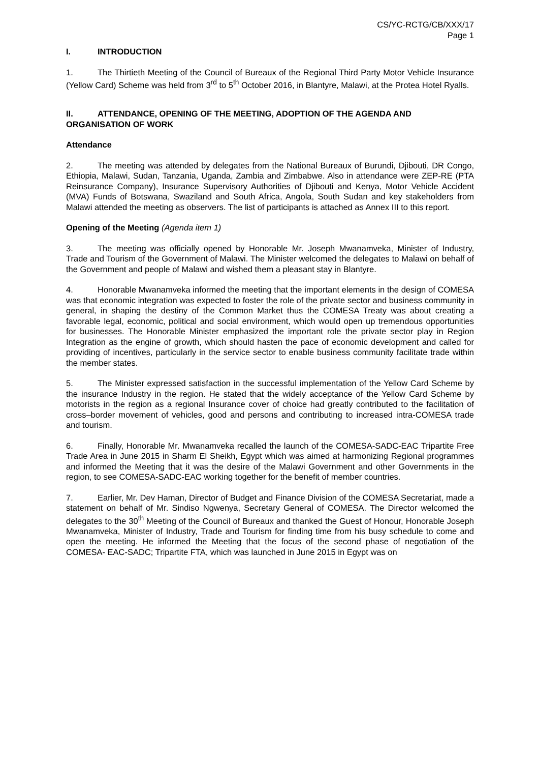CS/YC-RCTG/CB/XXX/17
Page 1
I. INTRODUCTION
1. The Thirtieth Meeting of the Council of Bureaux of the Regional Third Party Motor Vehicle Insurance (Yellow Card) Scheme was held from 3<sup>rd</sup> to 5<sup>th</sup> October 2016, in Blantyre, Malawi, at the Protea Hotel Ryalls.
II. ATTENDANCE, OPENING OF THE MEETING, ADOPTION OF THE AGENDA AND ORGANISATION OF WORK
Attendance
2. The meeting was attended by delegates from the National Bureaux of Burundi, Djibouti, DR Congo, Ethiopia, Malawi, Sudan, Tanzania, Uganda, Zambia and Zimbabwe. Also in attendance were ZEP-RE (PTA Reinsurance Company), Insurance Supervisory Authorities of Djibouti and Kenya, Motor Vehicle Accident (MVA) Funds of Botswana, Swaziland and South Africa, Angola, South Sudan and key stakeholders from Malawi attended the meeting as observers. The list of participants is attached as Annex III to this report.
Opening of the Meeting (Agenda item 1)
3. The meeting was officially opened by Honorable Mr. Joseph Mwanamveka, Minister of Industry, Trade and Tourism of the Government of Malawi. The Minister welcomed the delegates to Malawi on behalf of the Government and people of Malawi and wished them a pleasant stay in Blantyre.
4. Honorable Mwanamveka informed the meeting that the important elements in the design of COMESA was that economic integration was expected to foster the role of the private sector and business community in general, in shaping the destiny of the Common Market thus the COMESA Treaty was about creating a favorable legal, economic, political and social environment, which would open up tremendous opportunities for businesses. The Honorable Minister emphasized the important role the private sector play in Region Integration as the engine of growth, which should hasten the pace of economic development and called for providing of incentives, particularly in the service sector to enable business community facilitate trade within the member states.
5. The Minister expressed satisfaction in the successful implementation of the Yellow Card Scheme by the insurance Industry in the region. He stated that the widely acceptance of the Yellow Card Scheme by motorists in the region as a regional Insurance cover of choice had greatly contributed to the facilitation of cross–border movement of vehicles, good and persons and contributing to increased intra-COMESA trade and tourism.
6. Finally, Honorable Mr. Mwanamveka recalled the launch of the COMESA-SADC-EAC Tripartite Free Trade Area in June 2015 in Sharm El Sheikh, Egypt which was aimed at harmonizing Regional programmes and informed the Meeting that it was the desire of the Malawi Government and other Governments in the region, to see COMESA-SADC-EAC working together for the benefit of member countries.
7. Earlier, Mr. Dev Haman, Director of Budget and Finance Division of the COMESA Secretariat, made a statement on behalf of Mr. Sindiso Ngwenya, Secretary General of COMESA. The Director welcomed the delegates to the 30<sup>th</sup> Meeting of the Council of Bureaux and thanked the Guest of Honour, Honorable Joseph Mwanamveka, Minister of Industry, Trade and Tourism for finding time from his busy schedule to come and open the meeting. He informed the Meeting that the focus of the second phase of negotiation of the COMESA- EAC-SADC; Tripartite FTA, which was launched in June 2015 in Egypt was on